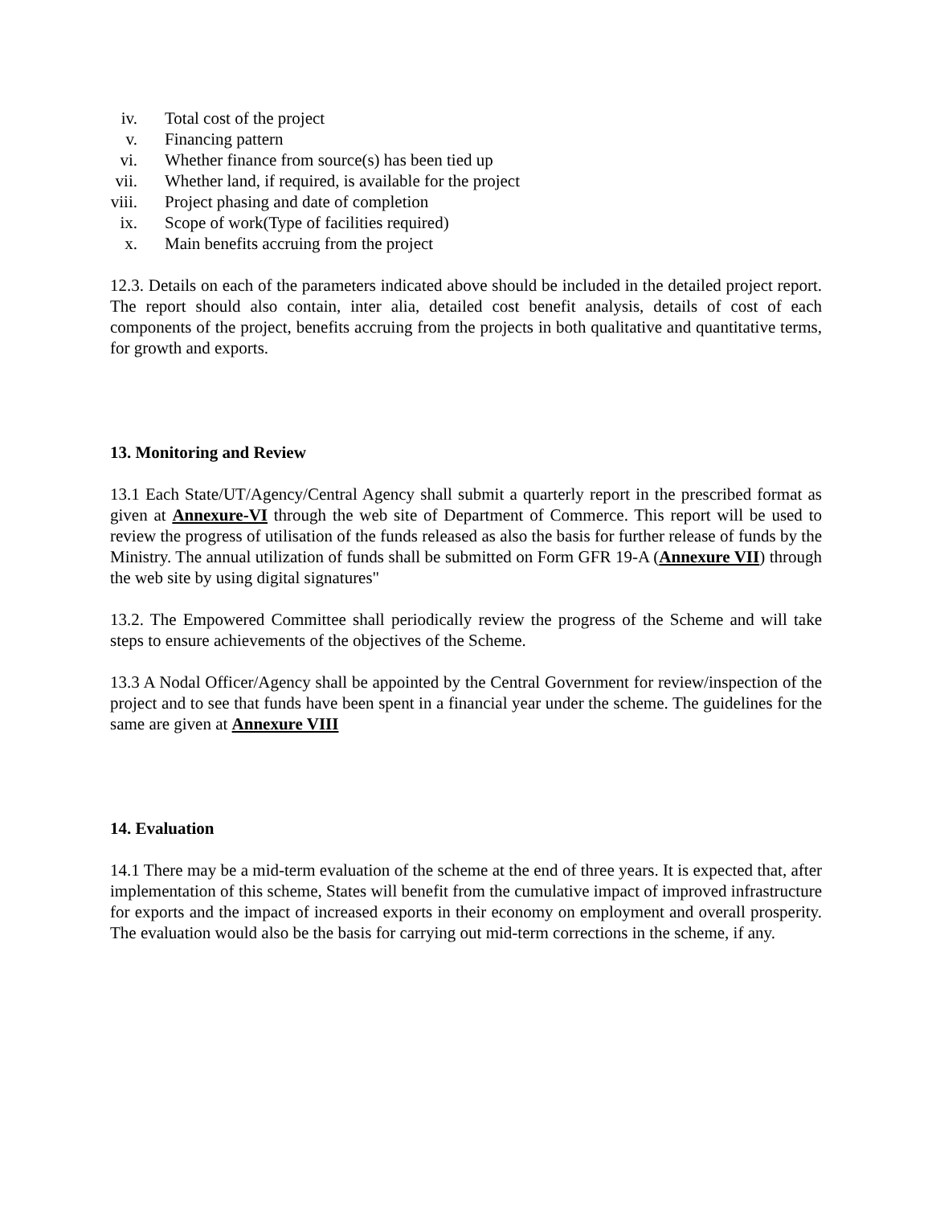iv. Total cost of the project
v. Financing pattern
vi. Whether finance from source(s) has been tied up
vii. Whether land, if required, is available for the project
viii. Project phasing and date of completion
ix. Scope of work(Type of facilities required)
x. Main benefits accruing from the project
12.3. Details on each of the parameters indicated above should be included in the detailed project report. The report should also contain, inter alia, detailed cost benefit analysis, details of cost of each components of the project, benefits accruing from the projects in both qualitative and quantitative terms, for growth and exports.
13. Monitoring and Review
13.1 Each State/UT/Agency/Central Agency shall submit a quarterly report in the prescribed format as given at Annexure-VI through the web site of Department of Commerce. This report will be used to review the progress of utilisation of the funds released as also the basis for further release of funds by the Ministry. The annual utilization of funds shall be submitted on Form GFR 19-A (Annexure VII) through the web site by using digital signatures"
13.2. The Empowered Committee shall periodically review the progress of the Scheme and will take steps to ensure achievements of the objectives of the Scheme.
13.3 A Nodal Officer/Agency shall be appointed by the Central Government for review/inspection of the project and to see that funds have been spent in a financial year under the scheme. The guidelines for the same are given at Annexure VIII
14. Evaluation
14.1 There may be a mid-term evaluation of the scheme at the end of three years. It is expected that, after implementation of this scheme, States will benefit from the cumulative impact of improved infrastructure for exports and the impact of increased exports in their economy on employment and overall prosperity. The evaluation would also be the basis for carrying out mid-term corrections in the scheme, if any.